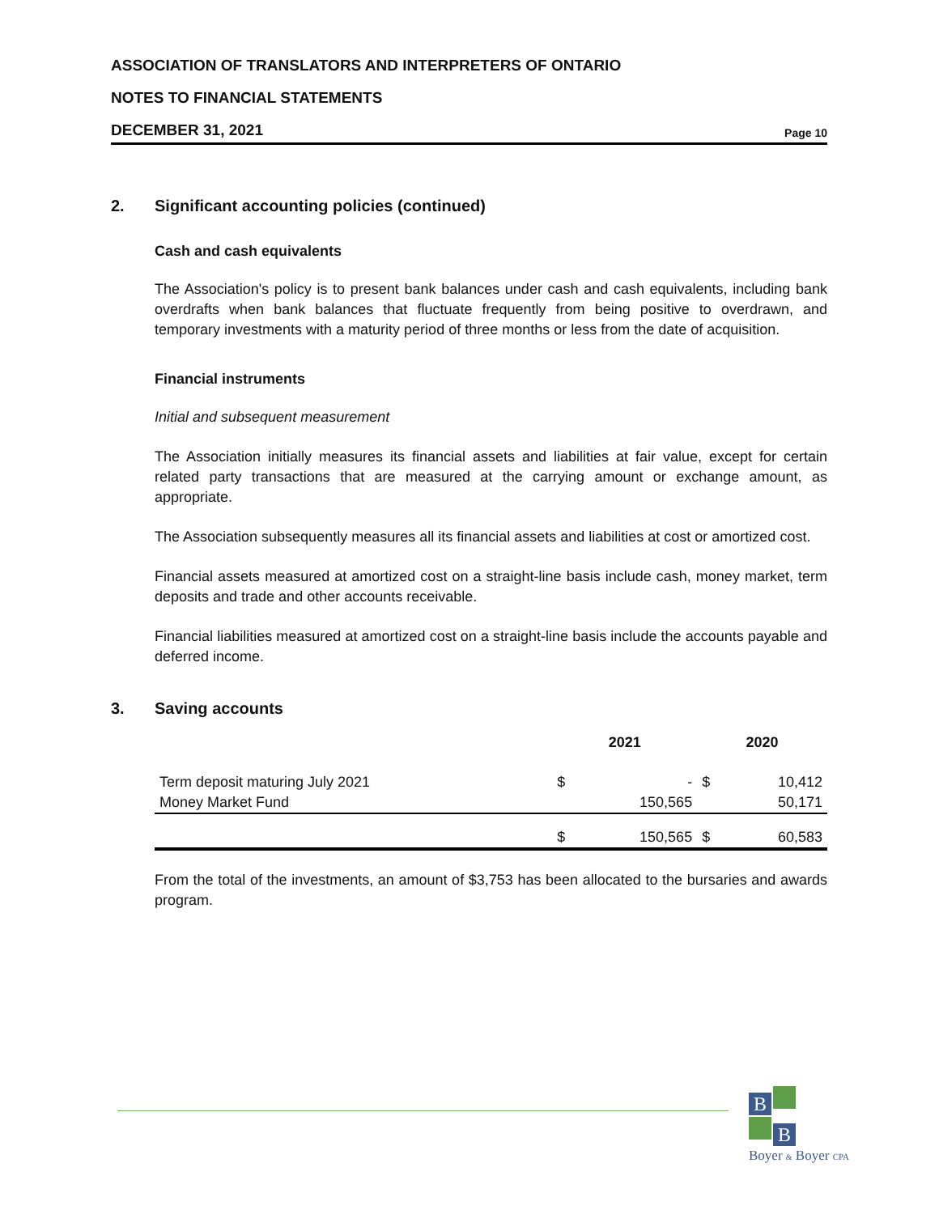ASSOCIATION OF TRANSLATORS AND INTERPRETERS OF ONTARIO
NOTES TO FINANCIAL STATEMENTS
DECEMBER 31, 2021 Page 10
2. Significant accounting policies (continued)
Cash and cash equivalents
The Association's policy is to present bank balances under cash and cash equivalents, including bank overdrafts when bank balances that fluctuate frequently from being positive to overdrawn, and temporary investments with a maturity period of three months or less from the date of acquisition.
Financial instruments
Initial and subsequent measurement
The Association initially measures its financial assets and liabilities at fair value, except for certain related party transactions that are measured at the carrying amount or exchange amount, as appropriate.
The Association subsequently measures all its financial assets and liabilities at cost or amortized cost.
Financial assets measured at amortized cost on a straight-line basis include cash, money market, term deposits and trade and other accounts receivable.
Financial liabilities measured at amortized cost on a straight-line basis include the accounts payable and deferred income.
3. Saving accounts
| | 2021 | | 2020 | |
| --- | --- | --- | --- | --- |
| Term deposit maturing July 2021 | $ | - | $ | 10,412 |
| Money Market Fund | | 150,565 | | 50,171 |
| | $ | 150,565 | $ | 60,583 |
From the total of the investments, an amount of $3,753 has been allocated to the bursaries and awards program.
B
B
Boyer & Boyer CPA